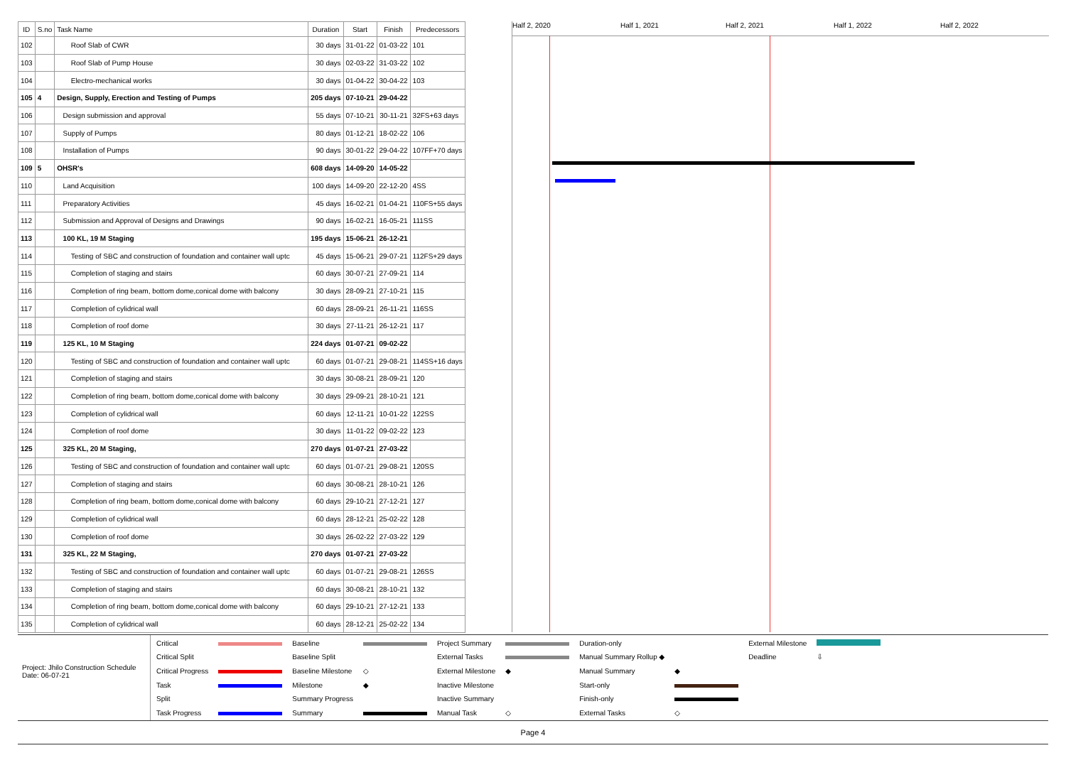Half 2, 2020 Half 1, 2021 Half 2, 2021 Half 1, 2022 Half 2, 2022
| ID | S.no | Task Name | Duration | Start | Finish | Predecessors |
| --- | --- | --- | --- | --- | --- | --- |
| 102 | | Roof Slab of CWR | 30 days | 31-01-22 | 01-03-22 | 101 |
| 103 | | Roof Slab of Pump House | 30 days | 02-03-22 | 31-03-22 | 102 |
| 104 | | Electro-mechanical works | 30 days | 01-04-22 | 30-04-22 | 103 |
| 105 | 4 | Design, Supply, Erection and Testing of Pumps | 205 days | 07-10-21 | 29-04-22 | |
| 106 | | Design submission and approval | 55 days | 07-10-21 | 30-11-21 | 32FS+63 days |
| 107 | | Supply of Pumps | 80 days | 01-12-21 | 18-02-22 | 106 |
| 108 | | Installation of Pumps | 90 days | 30-01-22 | 29-04-22 | 107FF+70 days |
| 109 | 5 | OHSR's | 608 days | 14-09-20 | 14-05-22 | |
| 110 | | Land Acquisition | 100 days | 14-09-20 | 22-12-20 | 4SS |
| 111 | | Preparatory Activities | 45 days | 16-02-21 | 01-04-21 | 110FS+55 days |
| 112 | | Submission and Approval of Designs and Drawings | 90 days | 16-02-21 | 16-05-21 | 111SS |
| 113 | | 100 KL, 19 M Staging | 195 days | 15-06-21 | 26-12-21 | |
| 114 | | Testing of SBC and construction of foundation and container wall uptc | 45 days | 15-06-21 | 29-07-21 | 112FS+29 days |
| 115 | | Completion of staging and stairs | 60 days | 30-07-21 | 27-09-21 | 114 |
| 116 | | Completion of ring beam, bottom dome,conical dome with balcony | 30 days | 28-09-21 | 27-10-21 | 115 |
| 117 | | Completion of cylidrical wall | 60 days | 28-09-21 | 26-11-21 | 116SS |
| 118 | | Completion of roof dome | 30 days | 27-11-21 | 26-12-21 | 117 |
| 119 | | 125 KL, 10 M Staging | 224 days | 01-07-21 | 09-02-22 | |
| 120 | | Testing of SBC and construction of foundation and container wall uptc | 60 days | 01-07-21 | 29-08-21 | 114SS+16 days |
| 121 | | Completion of staging and stairs | 30 days | 30-08-21 | 28-09-21 | 120 |
| 122 | | Completion of ring beam, bottom dome,conical dome with balcony | 30 days | 29-09-21 | 28-10-21 | 121 |
| 123 | | Completion of cylidrical wall | 60 days | 12-11-21 | 10-01-22 | 122SS |
| 124 | | Completion of roof dome | 30 days | 11-01-22 | 09-02-22 | 123 |
| 125 | | 325 KL, 20 M Staging, | 270 days | 01-07-21 | 27-03-22 | |
| 126 | | Testing of SBC and construction of foundation and container wall uptc | 60 days | 01-07-21 | 29-08-21 | 120SS |
| 127 | | Completion of staging and stairs | 60 days | 30-08-21 | 28-10-21 | 126 |
| 128 | | Completion of ring beam, bottom dome,conical dome with balcony | 60 days | 29-10-21 | 27-12-21 | 127 |
| 129 | | Completion of cylidrical wall | 60 days | 28-12-21 | 25-02-22 | 128 |
| 130 | | Completion of roof dome | 30 days | 26-02-22 | 27-03-22 | 129 |
| 131 | | 325 KL, 22 M Staging, | 270 days | 01-07-21 | 27-03-22 | |
| 132 | | Testing of SBC and construction of foundation and container wall uptc | 60 days | 01-07-21 | 29-08-21 | 126SS |
| 133 | | Completion of staging and stairs | 60 days | 30-08-21 | 28-10-21 | 132 |
| 134 | | Completion of ring beam, bottom dome,conical dome with balcony | 60 days | 29-10-21 | 27-12-21 | 133 |
| 135 | | Completion of cylidrical wall | 60 days | 28-12-21 | 25-02-22 | 134 |
Project: Jhilo Construction Schedule
Date: 06-07-21
| Critical | | Baseline | | Project Summary | | Duration-only | | External Milestone | |
| Critical Split | | Baseline Split | | External Tasks | | Manual Summary Rollup ◆ | | Deadline | ⇩ |
| Critical Progress | | Baseline Milestone | ◇ | External Milestone | ◆ | Manual Summary | ◆ | | |
| Task | | Milestone | ◆ | Inactive Milestone | | Start-only | | | |
| Split | | Summary Progress | | Inactive Summary | | Finish-only | | | |
| Task Progress | | Summary | | Manual Task | ◇ | External Tasks | ◇ | | |
Page 4